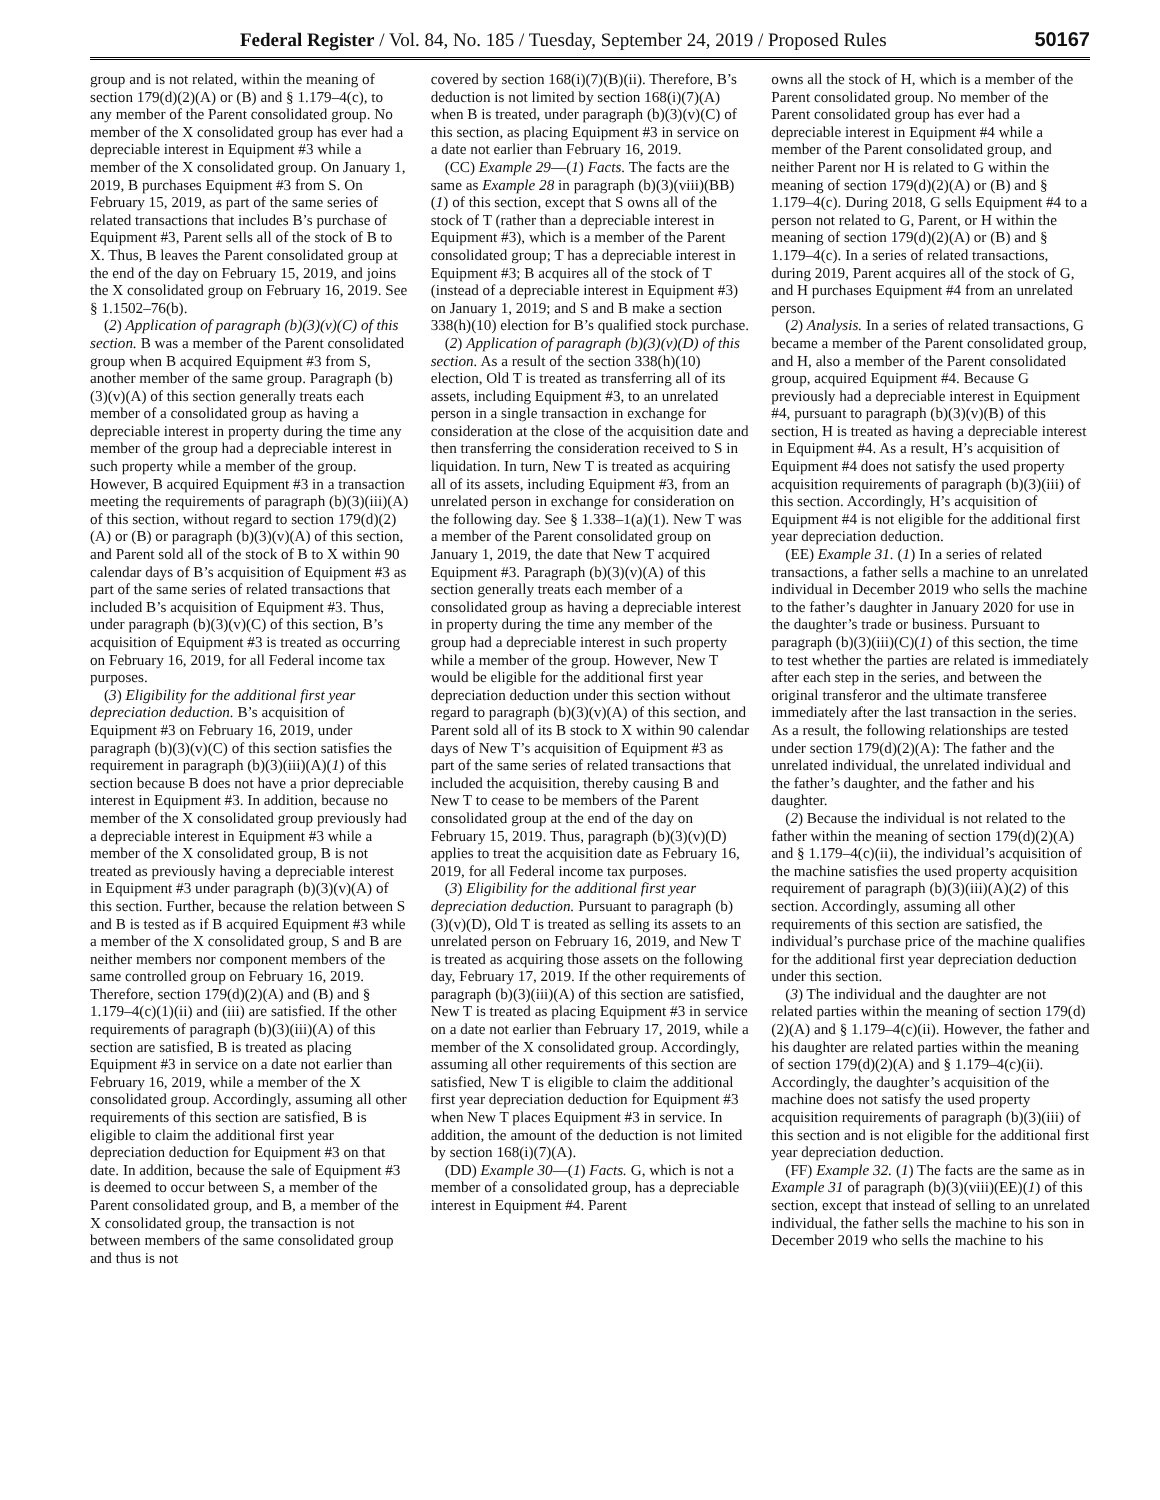Federal Register / Vol. 84, No. 185 / Tuesday, September 24, 2019 / Proposed Rules 50167
group and is not related, within the meaning of section 179(d)(2)(A) or (B) and § 1.179–4(c), to any member of the Parent consolidated group. No member of the X consolidated group has ever had a depreciable interest in Equipment #3 while a member of the X consolidated group. On January 1, 2019, B purchases Equipment #3 from S. On February 15, 2019, as part of the same series of related transactions that includes B’s purchase of Equipment #3, Parent sells all of the stock of B to X. Thus, B leaves the Parent consolidated group at the end of the day on February 15, 2019, and joins the X consolidated group on February 16, 2019. See § 1.1502–76(b).
(2) Application of paragraph (b)(3)(v)(C) of this section. B was a member of the Parent consolidated group when B acquired Equipment #3 from S, another member of the same group. Paragraph (b)(3)(v)(A) of this section generally treats each member of a consolidated group as having a depreciable interest in property during the time any member of the group had a depreciable interest in such property while a member of the group. However, B acquired Equipment #3 in a transaction meeting the requirements of paragraph (b)(3)(iii)(A) of this section, without regard to section 179(d)(2)(A) or (B) or paragraph (b)(3)(v)(A) of this section, and Parent sold all of the stock of B to X within 90 calendar days of B’s acquisition of Equipment #3 as part of the same series of related transactions that included B’s acquisition of Equipment #3. Thus, under paragraph (b)(3)(v)(C) of this section, B’s acquisition of Equipment #3 is treated as occurring on February 16, 2019, for all Federal income tax purposes.
(3) Eligibility for the additional first year depreciation deduction. B’s acquisition of Equipment #3 on February 16, 2019, under paragraph (b)(3)(v)(C) of this section satisfies the requirement in paragraph (b)(3)(iii)(A)(1) of this section because B does not have a prior depreciable interest in Equipment #3. In addition, because no member of the X consolidated group previously had a depreciable interest in Equipment #3 while a member of the X consolidated group, B is not treated as previously having a depreciable interest in Equipment #3 under paragraph (b)(3)(v)(A) of this section. Further, because the relation between S and B is tested as if B acquired Equipment #3 while a member of the X consolidated group, S and B are neither members nor component members of the same controlled group on February 16, 2019. Therefore, section 179(d)(2)(A) and (B) and § 1.179–4(c)(1)(ii) and (iii) are satisfied. If the other requirements of paragraph (b)(3)(iii)(A) of this section are satisfied, B is treated as placing Equipment #3 in service on a date not earlier than February 16, 2019, while a member of the X consolidated group. Accordingly, assuming all other requirements of this section are satisfied, B is eligible to claim the additional first year depreciation deduction for Equipment #3 on that date. In addition, because the sale of Equipment #3 is deemed to occur between S, a member of the Parent consolidated group, and B, a member of the X consolidated group, the transaction is not between members of the same consolidated group and thus is not
covered by section 168(i)(7)(B)(ii). Therefore, B’s deduction is not limited by section 168(i)(7)(A) when B is treated, under paragraph (b)(3)(v)(C) of this section, as placing Equipment #3 in service on a date not earlier than February 16, 2019.
(CC) Example 29—(1) Facts. The facts are the same as Example 28 in paragraph (b)(3)(viii)(BB)(1) of this section, except that S owns all of the stock of T (rather than a depreciable interest in Equipment #3), which is a member of the Parent consolidated group; T has a depreciable interest in Equipment #3; B acquires all of the stock of T (instead of a depreciable interest in Equipment #3) on January 1, 2019; and S and B make a section 338(h)(10) election for B’s qualified stock purchase.
(2) Application of paragraph (b)(3)(v)(D) of this section. As a result of the section 338(h)(10) election, Old T is treated as transferring all of its assets, including Equipment #3, to an unrelated person in a single transaction in exchange for consideration at the close of the acquisition date and then transferring the consideration received to S in liquidation. In turn, New T is treated as acquiring all of its assets, including Equipment #3, from an unrelated person in exchange for consideration on the following day. See § 1.338–1(a)(1). New T was a member of the Parent consolidated group on January 1, 2019, the date that New T acquired Equipment #3. Paragraph (b)(3)(v)(A) of this section generally treats each member of a consolidated group as having a depreciable interest in property during the time any member of the group had a depreciable interest in such property while a member of the group. However, New T would be eligible for the additional first year depreciation deduction under this section without regard to paragraph (b)(3)(v)(A) of this section, and Parent sold all of its B stock to X within 90 calendar days of New T’s acquisition of Equipment #3 as part of the same series of related transactions that included the acquisition, thereby causing B and New T to cease to be members of the Parent consolidated group at the end of the day on February 15, 2019. Thus, paragraph (b)(3)(v)(D) applies to treat the acquisition date as February 16, 2019, for all Federal income tax purposes.
(3) Eligibility for the additional first year depreciation deduction. Pursuant to paragraph (b)(3)(v)(D), Old T is treated as selling its assets to an unrelated person on February 16, 2019, and New T is treated as acquiring those assets on the following day, February 17, 2019. If the other requirements of paragraph (b)(3)(iii)(A) of this section are satisfied, New T is treated as placing Equipment #3 in service on a date not earlier than February 17, 2019, while a member of the X consolidated group. Accordingly, assuming all other requirements of this section are satisfied, New T is eligible to claim the additional first year depreciation deduction for Equipment #3 when New T places Equipment #3 in service. In addition, the amount of the deduction is not limited by section 168(i)(7)(A).
(DD) Example 30—(1) Facts. G, which is not a member of a consolidated group, has a depreciable interest in Equipment #4. Parent
owns all the stock of H, which is a member of the Parent consolidated group. No member of the Parent consolidated group has ever had a depreciable interest in Equipment #4 while a member of the Parent consolidated group, and neither Parent nor H is related to G within the meaning of section 179(d)(2)(A) or (B) and § 1.179–4(c). During 2018, G sells Equipment #4 to a person not related to G, Parent, or H within the meaning of section 179(d)(2)(A) or (B) and § 1.179–4(c). In a series of related transactions, during 2019, Parent acquires all of the stock of G, and H purchases Equipment #4 from an unrelated person.
(2) Analysis. In a series of related transactions, G became a member of the Parent consolidated group, and H, also a member of the Parent consolidated group, acquired Equipment #4. Because G previously had a depreciable interest in Equipment #4, pursuant to paragraph (b)(3)(v)(B) of this section, H is treated as having a depreciable interest in Equipment #4. As a result, H’s acquisition of Equipment #4 does not satisfy the used property acquisition requirements of paragraph (b)(3)(iii) of this section. Accordingly, H’s acquisition of Equipment #4 is not eligible for the additional first year depreciation deduction.
(EE) Example 31. (1) In a series of related transactions, a father sells a machine to an unrelated individual in December 2019 who sells the machine to the father’s daughter in January 2020 for use in the daughter’s trade or business. Pursuant to paragraph (b)(3)(iii)(C)(1) of this section, the time to test whether the parties are related is immediately after each step in the series, and between the original transferor and the ultimate transferee immediately after the last transaction in the series. As a result, the following relationships are tested under section 179(d)(2)(A): The father and the unrelated individual, the unrelated individual and the father’s daughter, and the father and his daughter.
(2) Because the individual is not related to the father within the meaning of section 179(d)(2)(A) and § 1.179–4(c)(ii), the individual’s acquisition of the machine satisfies the used property acquisition requirement of paragraph (b)(3)(iii)(A)(2) of this section. Accordingly, assuming all other requirements of this section are satisfied, the individual’s purchase price of the machine qualifies for the additional first year depreciation deduction under this section.
(3) The individual and the daughter are not related parties within the meaning of section 179(d)(2)(A) and § 1.179–4(c)(ii). However, the father and his daughter are related parties within the meaning of section 179(d)(2)(A) and § 1.179–4(c)(ii). Accordingly, the daughter’s acquisition of the machine does not satisfy the used property acquisition requirements of paragraph (b)(3)(iii) of this section and is not eligible for the additional first year depreciation deduction.
(FF) Example 32. (1) The facts are the same as in Example 31 of paragraph (b)(3)(viii)(EE)(1) of this section, except that instead of selling to an unrelated individual, the father sells the machine to his son in December 2019 who sells the machine to his